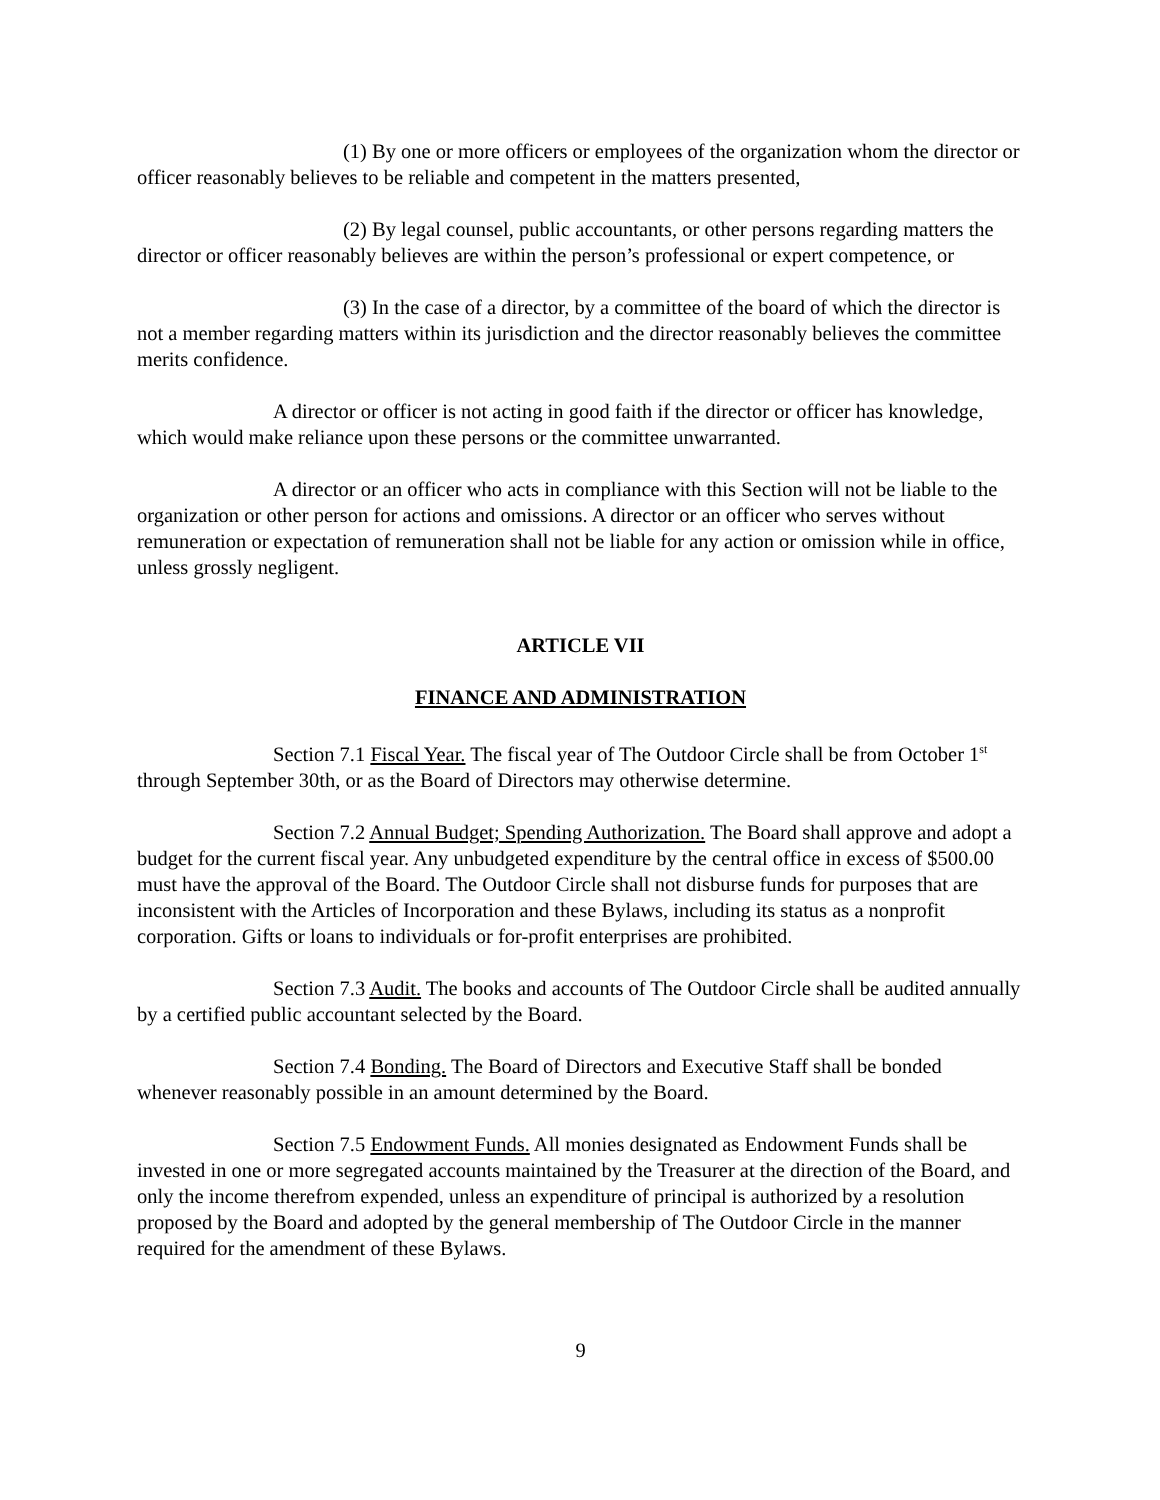(1) By one or more officers or employees of the organization whom the director or officer reasonably believes to be reliable and competent in the matters presented,
(2) By legal counsel, public accountants, or other persons regarding matters the director or officer reasonably believes are within the person’s professional or expert competence, or
(3) In the case of a director, by a committee of the board of which the director is not a member regarding matters within its jurisdiction and the director reasonably believes the committee merits confidence.
A director or officer is not acting in good faith if the director or officer has knowledge, which would make reliance upon these persons or the committee unwarranted.
A director or an officer who acts in compliance with this Section will not be liable to the organization or other person for actions and omissions. A director or an officer who serves without remuneration or expectation of remuneration shall not be liable for any action or omission while in office, unless grossly negligent.
ARTICLE VII
FINANCE AND ADMINISTRATION
Section 7.1 Fiscal Year. The fiscal year of The Outdoor Circle shall be from October 1<sup>st</sup> through September 30th, or as the Board of Directors may otherwise determine.
Section 7.2 Annual Budget; Spending Authorization. The Board shall approve and adopt a budget for the current fiscal year. Any unbudgeted expenditure by the central office in excess of $500.00 must have the approval of the Board. The Outdoor Circle shall not disburse funds for purposes that are inconsistent with the Articles of Incorporation and these Bylaws, including its status as a nonprofit corporation. Gifts or loans to individuals or for-profit enterprises are prohibited.
Section 7.3 Audit. The books and accounts of The Outdoor Circle shall be audited annually by a certified public accountant selected by the Board.
Section 7.4 Bonding. The Board of Directors and Executive Staff shall be bonded whenever reasonably possible in an amount determined by the Board.
Section 7.5 Endowment Funds. All monies designated as Endowment Funds shall be invested in one or more segregated accounts maintained by the Treasurer at the direction of the Board, and only the income therefrom expended, unless an expenditure of principal is authorized by a resolution proposed by the Board and adopted by the general membership of The Outdoor Circle in the manner required for the amendment of these Bylaws.
9